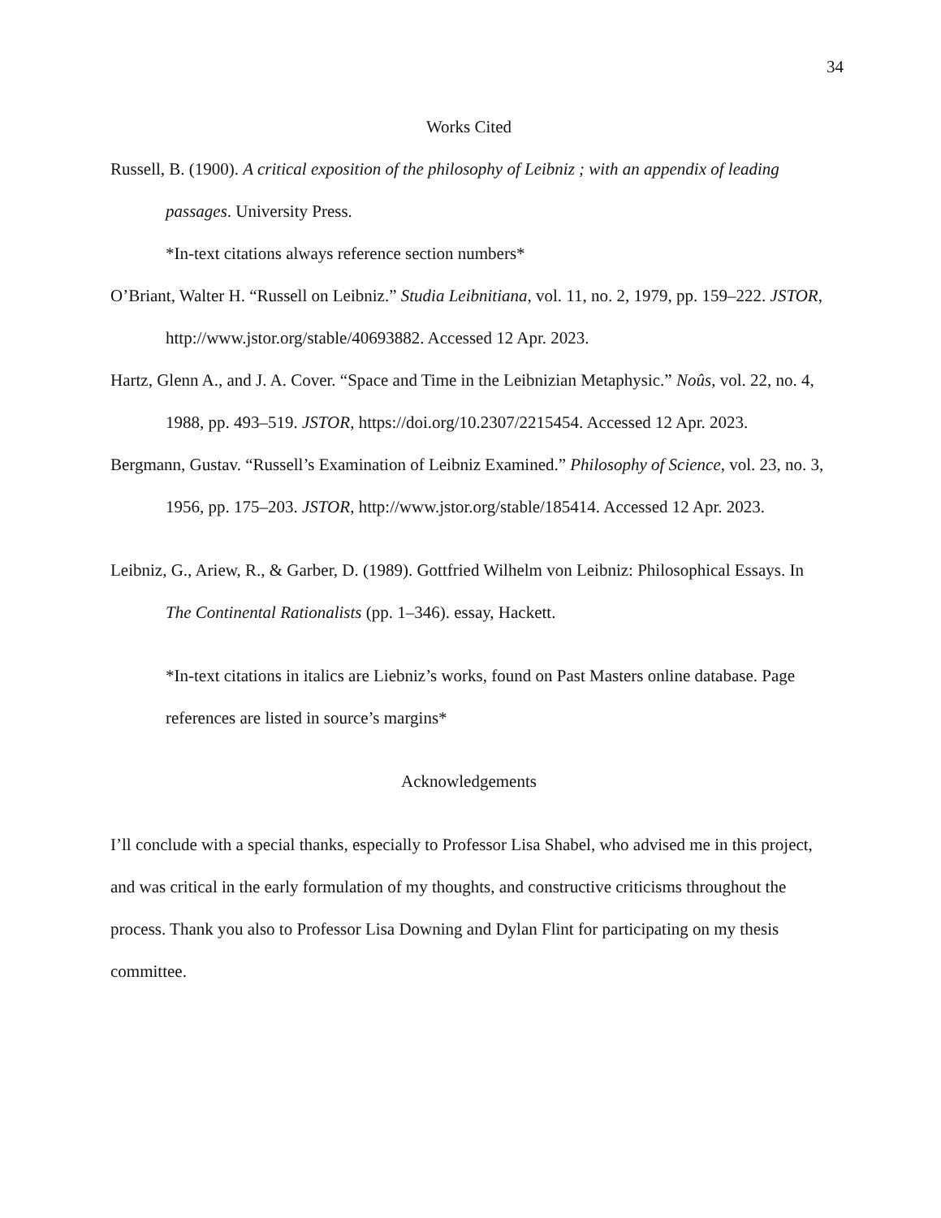34
Works Cited
Russell, B. (1900). A critical exposition of the philosophy of Leibniz ; with an appendix of leading passages. University Press.
*In-text citations always reference section numbers*
O’Briant, Walter H. “Russell on Leibniz.” Studia Leibnitiana, vol. 11, no. 2, 1979, pp. 159–222. JSTOR, http://www.jstor.org/stable/40693882. Accessed 12 Apr. 2023.
Hartz, Glenn A., and J. A. Cover. “Space and Time in the Leibnizian Metaphysic.” Noûs, vol. 22, no. 4, 1988, pp. 493–519. JSTOR, https://doi.org/10.2307/2215454. Accessed 12 Apr. 2023.
Bergmann, Gustav. “Russell’s Examination of Leibniz Examined.” Philosophy of Science, vol. 23, no. 3, 1956, pp. 175–203. JSTOR, http://www.jstor.org/stable/185414. Accessed 12 Apr. 2023.
Leibniz, G., Ariew, R., & Garber, D. (1989). Gottfried Wilhelm von Leibniz: Philosophical Essays. In The Continental Rationalists (pp. 1–346). essay, Hackett.
*In-text citations in italics are Liebniz’s works, found on Past Masters online database. Page references are listed in source’s margins*
Acknowledgements
I’ll conclude with a special thanks, especially to Professor Lisa Shabel, who advised me in this project, and was critical in the early formulation of my thoughts, and constructive criticisms throughout the process. Thank you also to Professor Lisa Downing and Dylan Flint for participating on my thesis committee.